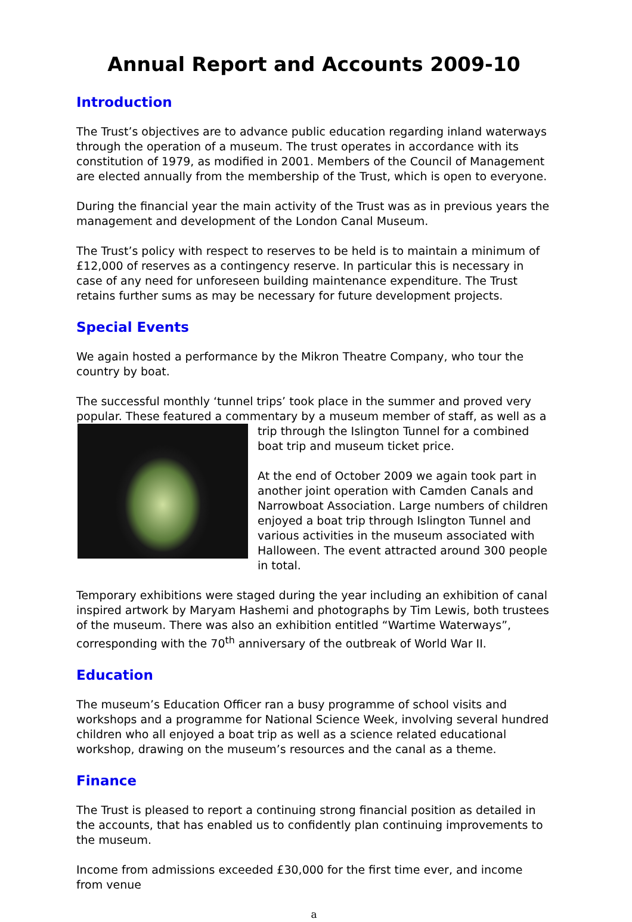Annual Report and Accounts 2009-10
Introduction
The Trust’s objectives are to advance public education regarding inland waterways through the operation of a museum. The trust operates in accordance with its constitution of 1979, as modified in 2001. Members of the Council of Management are elected annually from the membership of the Trust, which is open to everyone.
During the financial year the main activity of the Trust was as in previous years the management and development of the London Canal Museum.
The Trust’s policy with respect to reserves to be held is to maintain a minimum of £12,000 of reserves as a contingency reserve. In particular this is necessary in case of any need for unforeseen building maintenance expenditure. The Trust retains further sums as may be necessary for future development projects.
Special Events
We again hosted a performance by the Mikron Theatre Company, who tour the country by boat.
The successful monthly ‘tunnel trips’ took place in the summer and proved very popular. These featured a commentary by a museum member of staff, as well as a trip through the Islington Tunnel for a combined boat trip and museum ticket price.
At the end of October 2009 we again took part in another joint operation with Camden Canals and Narrowboat Association. Large numbers of children enjoyed a boat trip through Islington Tunnel and various activities in the museum associated with Halloween. The event attracted around 300 people in total.
Temporary exhibitions were staged during the year including an exhibition of canal inspired artwork by Maryam Hashemi and photographs by Tim Lewis, both trustees of the museum. There was also an exhibition entitled “Wartime Waterways”, corresponding with the 70<sup>th</sup> anniversary of the outbreak of World War II.
Education
The museum’s Education Officer ran a busy programme of school visits and workshops and a programme for National Science Week, involving several hundred children who all enjoyed a boat trip as well as a science related educational workshop, drawing on the museum’s resources and the canal as a theme.
Finance
The Trust is pleased to report a continuing strong financial position as detailed in the accounts, that has enabled us to confidently plan continuing improvements to the museum.
Income from admissions exceeded £30,000 for the first time ever, and income from venue
a